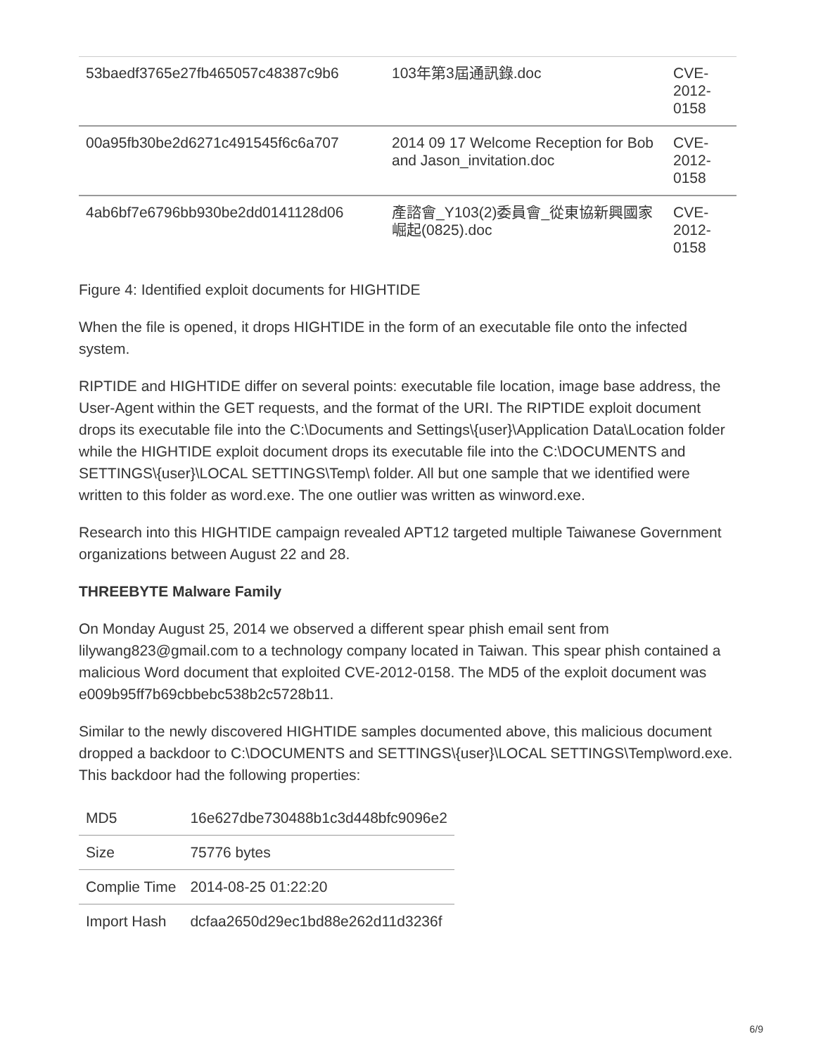| 53baedf3765e27fb465057c48387c9b6 | 103年第3屆通訊錄.doc | CVE- 2012- 0158 |
| 00a95fb30be2d6271c491545f6c6a707 | 2014 09 17 Welcome Reception for Bob and Jason_invitation.doc | CVE- 2012- 0158 |
| 4ab6bf7e6796bb930be2dd0141128d06 | 產諮會_Y103(2)委員會_從東協新興國家崛起(0825).doc | CVE- 2012- 0158 |
Figure 4: Identified exploit documents for HIGHTIDE
When the file is opened, it drops HIGHTIDE in the form of an executable file onto the infected system.
RIPTIDE and HIGHTIDE differ on several points: executable file location, image base address, the User-Agent within the GET requests, and the format of the URI. The RIPTIDE exploit document drops its executable file into the C:\Documents and Settings\{user}\Application Data\Location folder while the HIGHTIDE exploit document drops its executable file into the C:\DOCUMENTS and SETTINGS\{user}\LOCAL SETTINGS\Temp\ folder. All but one sample that we identified were written to this folder as word.exe. The one outlier was written as winword.exe.
Research into this HIGHTIDE campaign revealed APT12 targeted multiple Taiwanese Government organizations between August 22 and 28.
THREEBYTE Malware Family
On Monday August 25, 2014 we observed a different spear phish email sent from lilywang823@gmail.com to a technology company located in Taiwan. This spear phish contained a malicious Word document that exploited CVE-2012-0158. The MD5 of the exploit document was e009b95ff7b69cbbebc538b2c5728b11.
Similar to the newly discovered HIGHTIDE samples documented above, this malicious document dropped a backdoor to C:\DOCUMENTS and SETTINGS\{user}\LOCAL SETTINGS\Temp\word.exe. This backdoor had the following properties:
| MD5 | 16e627dbe730488b1c3d448bfc9096e2 |
| Size | 75776 bytes |
| Complie Time | 2014-08-25 01:22:20 |
| Import Hash | dcfaa2650d29ec1bd88e262d11d3236f |
6/9